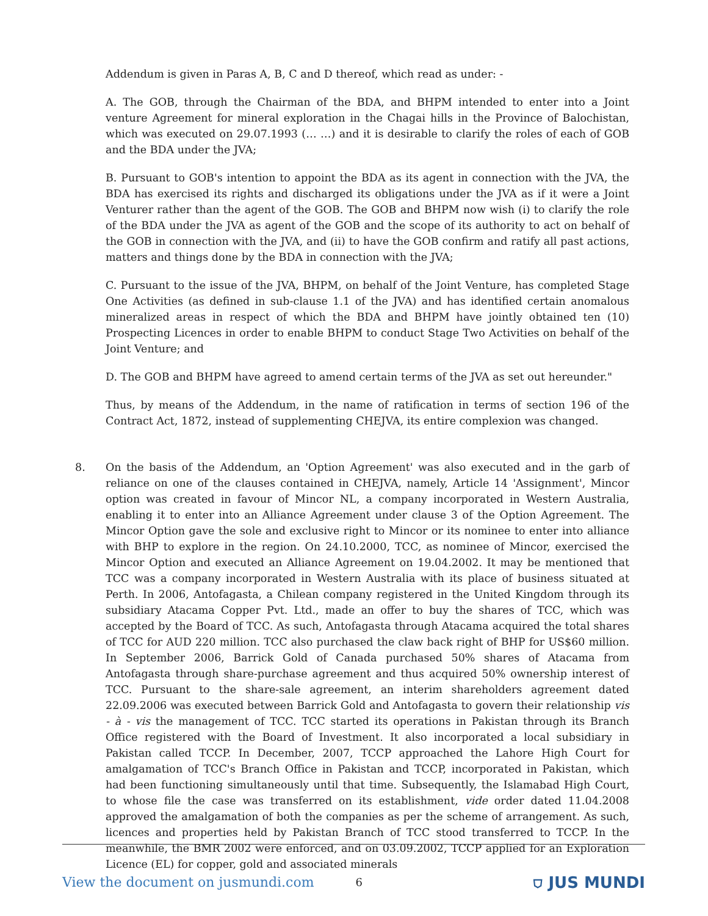Addendum is given in Paras A, B, C and D thereof, which read as under: -
A. The GOB, through the Chairman of the BDA, and BHPM intended to enter into a Joint venture Agreement for mineral exploration in the Chagai hills in the Province of Balochistan, which was executed on 29.07.1993 (… …) and it is desirable to clarify the roles of each of GOB and the BDA under the JVA;
B. Pursuant to GOB's intention to appoint the BDA as its agent in connection with the JVA, the BDA has exercised its rights and discharged its obligations under the JVA as if it were a Joint Venturer rather than the agent of the GOB. The GOB and BHPM now wish (i) to clarify the role of the BDA under the JVA as agent of the GOB and the scope of its authority to act on behalf of the GOB in connection with the JVA, and (ii) to have the GOB confirm and ratify all past actions, matters and things done by the BDA in connection with the JVA;
C. Pursuant to the issue of the JVA, BHPM, on behalf of the Joint Venture, has completed Stage One Activities (as defined in sub-clause 1.1 of the JVA) and has identified certain anomalous mineralized areas in respect of which the BDA and BHPM have jointly obtained ten (10) Prospecting Licences in order to enable BHPM to conduct Stage Two Activities on behalf of the Joint Venture; and
D. The GOB and BHPM have agreed to amend certain terms of the JVA as set out hereunder."
Thus, by means of the Addendum, in the name of ratification in terms of section 196 of the Contract Act, 1872, instead of supplementing CHEJVA, its entire complexion was changed.
8. On the basis of the Addendum, an 'Option Agreement' was also executed and in the garb of reliance on one of the clauses contained in CHEJVA, namely, Article 14 'Assignment', Mincor option was created in favour of Mincor NL, a company incorporated in Western Australia, enabling it to enter into an Alliance Agreement under clause 3 of the Option Agreement. The Mincor Option gave the sole and exclusive right to Mincor or its nominee to enter into alliance with BHP to explore in the region. On 24.10.2000, TCC, as nominee of Mincor, exercised the Mincor Option and executed an Alliance Agreement on 19.04.2002. It may be mentioned that TCC was a company incorporated in Western Australia with its place of business situated at Perth. In 2006, Antofagasta, a Chilean company registered in the United Kingdom through its subsidiary Atacama Copper Pvt. Ltd., made an offer to buy the shares of TCC, which was accepted by the Board of TCC. As such, Antofagasta through Atacama acquired the total shares of TCC for AUD 220 million. TCC also purchased the claw back right of BHP for US$60 million. In September 2006, Barrick Gold of Canada purchased 50% shares of Atacama from Antofagasta through share-purchase agreement and thus acquired 50% ownership interest of TCC. Pursuant to the share-sale agreement, an interim shareholders agreement dated 22.09.2006 was executed between Barrick Gold and Antofagasta to govern their relationship vis - à - vis the management of TCC. TCC started its operations in Pakistan through its Branch Office registered with the Board of Investment. It also incorporated a local subsidiary in Pakistan called TCCP. In December, 2007, TCCP approached the Lahore High Court for amalgamation of TCC's Branch Office in Pakistan and TCCP, incorporated in Pakistan, which had been functioning simultaneously until that time. Subsequently, the Islamabad High Court, to whose file the case was transferred on its establishment, vide order dated 11.04.2008 approved the amalgamation of both the companies as per the scheme of arrangement. As such, licences and properties held by Pakistan Branch of TCC stood transferred to TCCP. In the meanwhile, the BMR 2002 were enforced, and on 03.09.2002, TCCP applied for an Exploration Licence (EL) for copper, gold and associated minerals
View the document on jusmundi.com 6 ⛉ JUS MUNDI